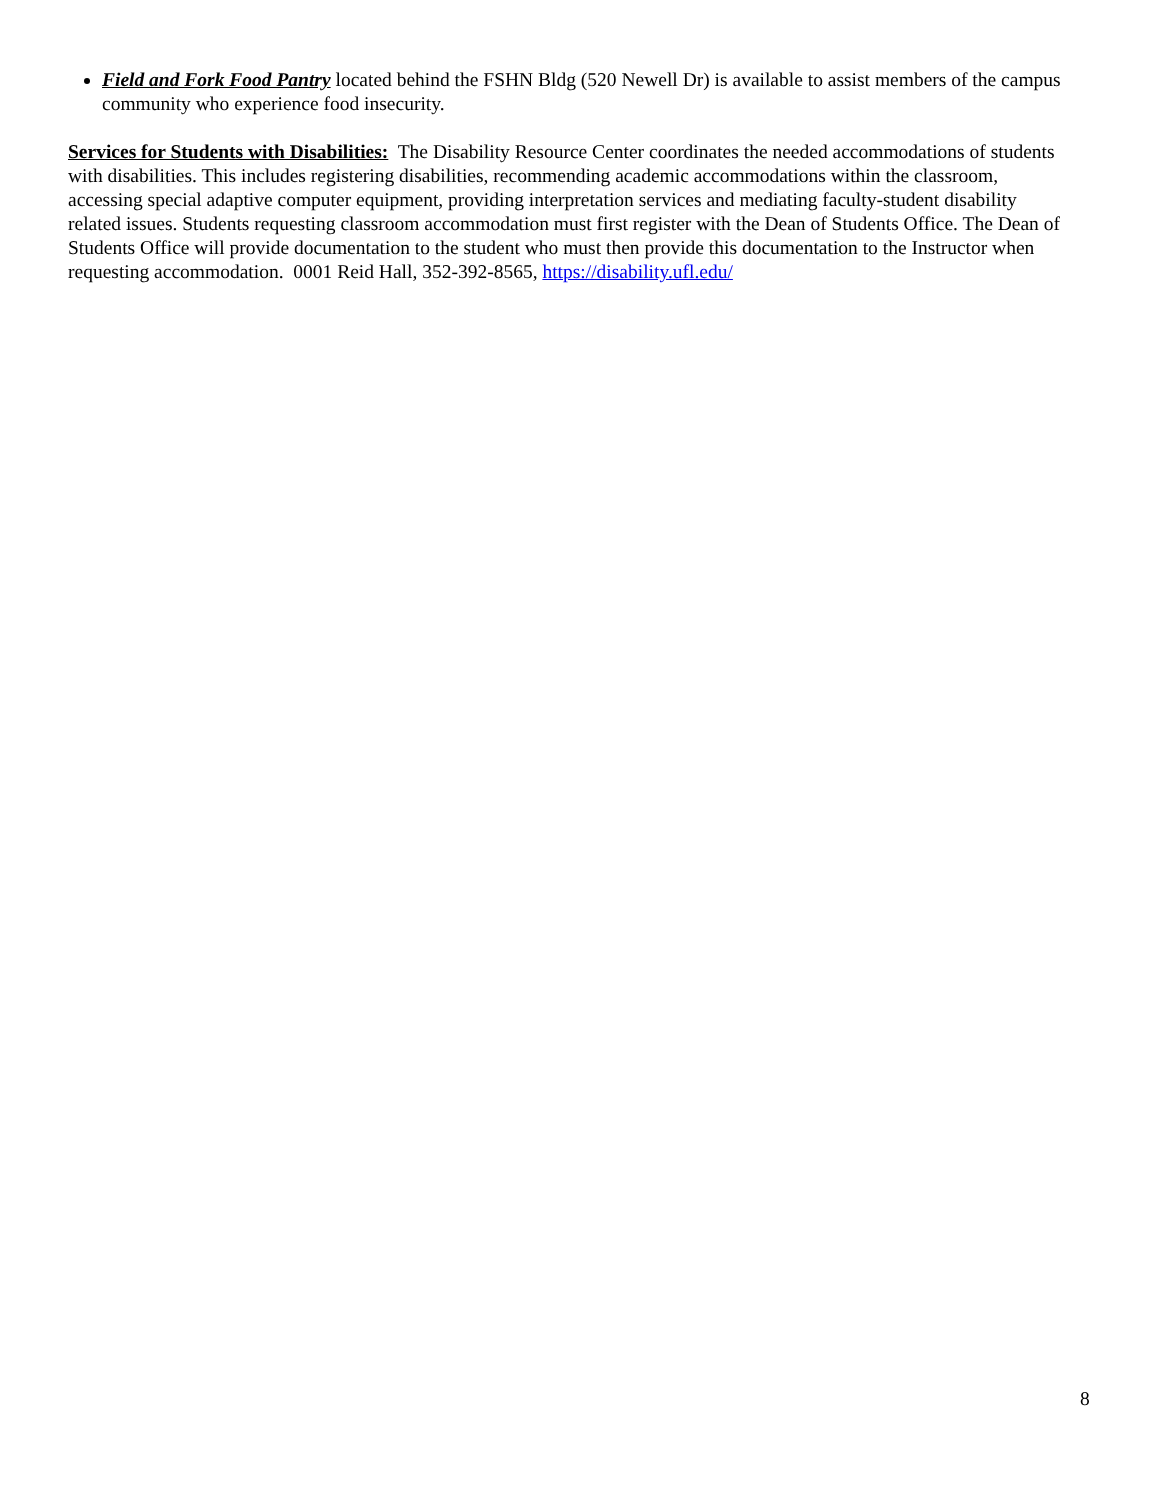Field and Fork Food Pantry located behind the FSHN Bldg (520 Newell Dr) is available to assist members of the campus community who experience food insecurity.
Services for Students with Disabilities: The Disability Resource Center coordinates the needed accommodations of students with disabilities. This includes registering disabilities, recommending academic accommodations within the classroom, accessing special adaptive computer equipment, providing interpretation services and mediating faculty-student disability related issues. Students requesting classroom accommodation must first register with the Dean of Students Office. The Dean of Students Office will provide documentation to the student who must then provide this documentation to the Instructor when requesting accommodation. 0001 Reid Hall, 352-392-8565, https://disability.ufl.edu/
8